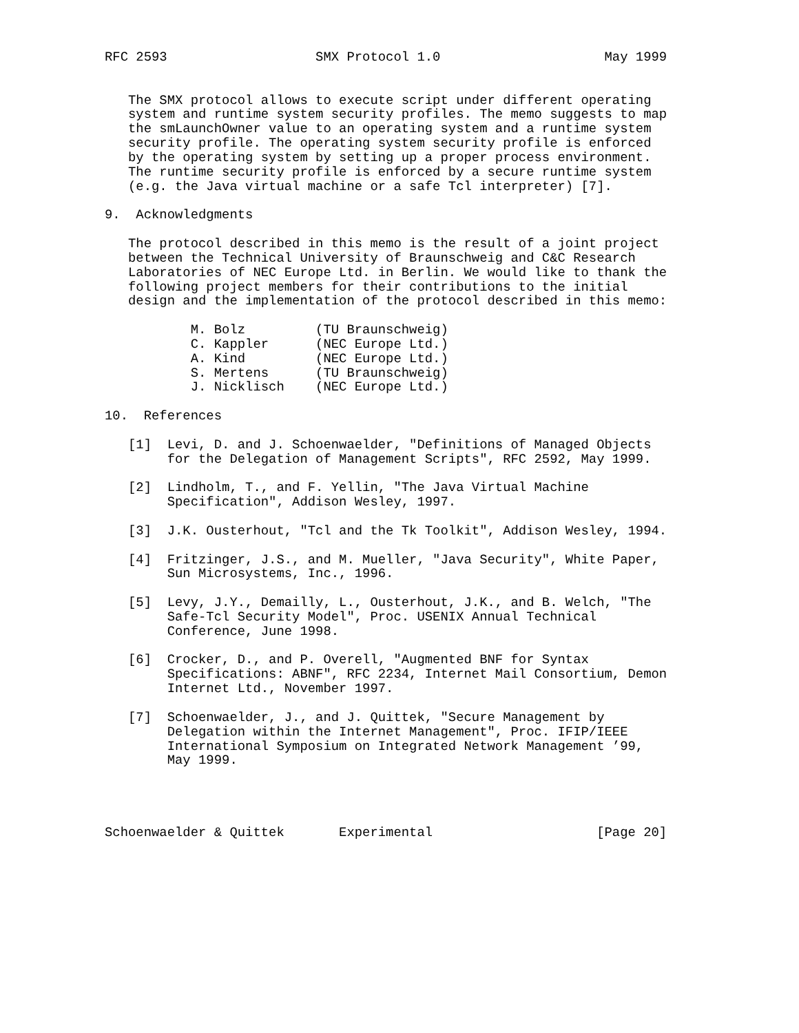RFC 2593                   SMX Protocol 1.0                     May 1999


   The SMX protocol allows to execute script under different operating
   system and runtime system security profiles. The memo suggests to map
   the smLaunchOwner value to an operating system and a runtime system
   security profile. The operating system security profile is enforced
   by the operating system by setting up a proper process environment.
   The runtime security profile is enforced by a secure runtime system
   (e.g. the Java virtual machine or a safe Tcl interpreter) [7].

9.  Acknowledgments

   The protocol described in this memo is the result of a joint project
   between the Technical University of Braunschweig and C&C Research
   Laboratories of NEC Europe Ltd. in Berlin. We would like to thank the
   following project members for their contributions to the initial
   design and the implementation of the protocol described in this memo:

           M. Bolz         (TU Braunschweig)
           C. Kappler      (NEC Europe Ltd.)
           A. Kind         (NEC Europe Ltd.)
           S. Mertens      (TU Braunschweig)
           J. Nicklisch    (NEC Europe Ltd.)

10.  References

   [1]  Levi, D. and J. Schoenwaelder, "Definitions of Managed Objects
        for the Delegation of Management Scripts", RFC 2592, May 1999.

   [2]  Lindholm, T., and F. Yellin, "The Java Virtual Machine
        Specification", Addison Wesley, 1997.

   [3]  J.K. Ousterhout, "Tcl and the Tk Toolkit", Addison Wesley, 1994.

   [4]  Fritzinger, J.S., and M. Mueller, "Java Security", White Paper,
        Sun Microsystems, Inc., 1996.

   [5]  Levy, J.Y., Demailly, L., Ousterhout, J.K., and B. Welch, "The
        Safe-Tcl Security Model", Proc. USENIX Annual Technical
        Conference, June 1998.

   [6]  Crocker, D., and P. Overell, "Augmented BNF for Syntax
        Specifications: ABNF", RFC 2234, Internet Mail Consortium, Demon
        Internet Ltd., November 1997.

   [7]  Schoenwaelder, J., and J. Quittek, "Secure Management by
        Delegation within the Internet Management", Proc. IFIP/IEEE
        International Symposium on Integrated Network Management ’99,
        May 1999.




Schoenwaelder & Quittek       Experimental                     [Page 20]